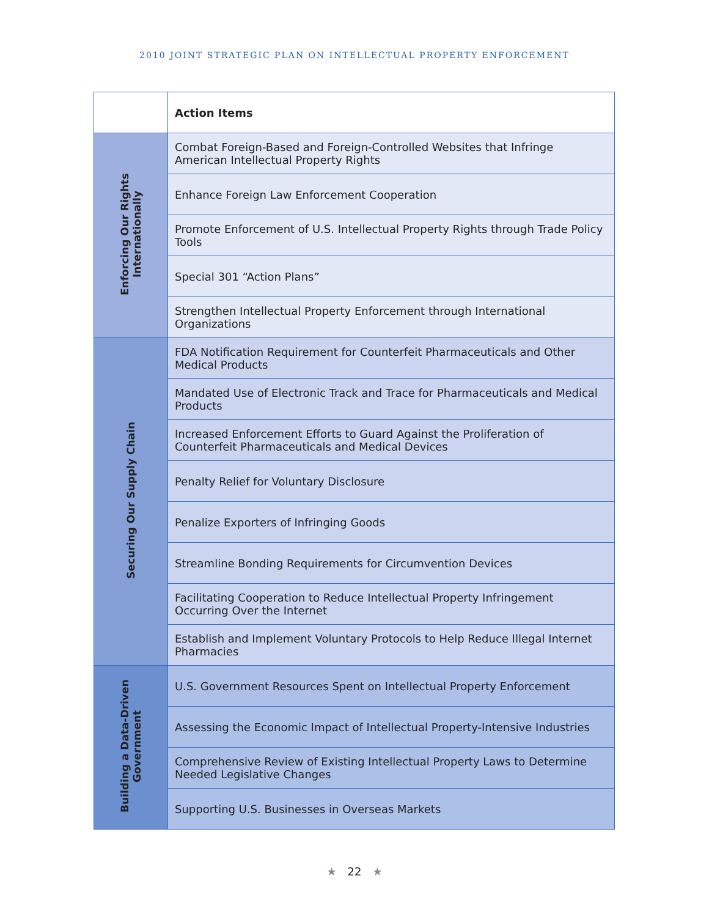2010 JOINT STRATEGIC PLAN ON INTELLECTUAL PROPERTY ENFORCEMENT
| | Action Items |
| --- | --- |
| Enforcing Our Rights Internationally | Combat Foreign-Based and Foreign-Controlled Websites that Infringe American Intellectual Property Rights |
| | Enhance Foreign Law Enforcement Cooperation |
| | Promote Enforcement of U.S. Intellectual Property Rights through Trade Policy Tools |
| | Special 301 “Action Plans” |
| | Strengthen Intellectual Property Enforcement through International Organizations |
| Securing Our Supply Chain | FDA Notification Requirement for Counterfeit Pharmaceuticals and Other Medical Products |
| | Mandated Use of Electronic Track and Trace for Pharmaceuticals and Medical Products |
| | Increased Enforcement Efforts to Guard Against the Proliferation of Counterfeit Pharmaceuticals and Medical Devices |
| | Penalty Relief for Voluntary Disclosure |
| | Penalize Exporters of Infringing Goods |
| | Streamline Bonding Requirements for Circumvention Devices |
| | Facilitating Cooperation to Reduce Intellectual Property Infringement Occurring Over the Internet |
| | Establish and Implement Voluntary Protocols to Help Reduce Illegal Internet Pharmacies |
| Building a Data-Driven Government | U.S. Government Resources Spent on Intellectual Property Enforcement |
| | Assessing the Economic Impact of Intellectual Property-Intensive Industries |
| | Comprehensive Review of Existing Intellectual Property Laws to Determine Needed Legislative Changes |
| | Supporting U.S. Businesses in Overseas Markets |
★ 22 ★